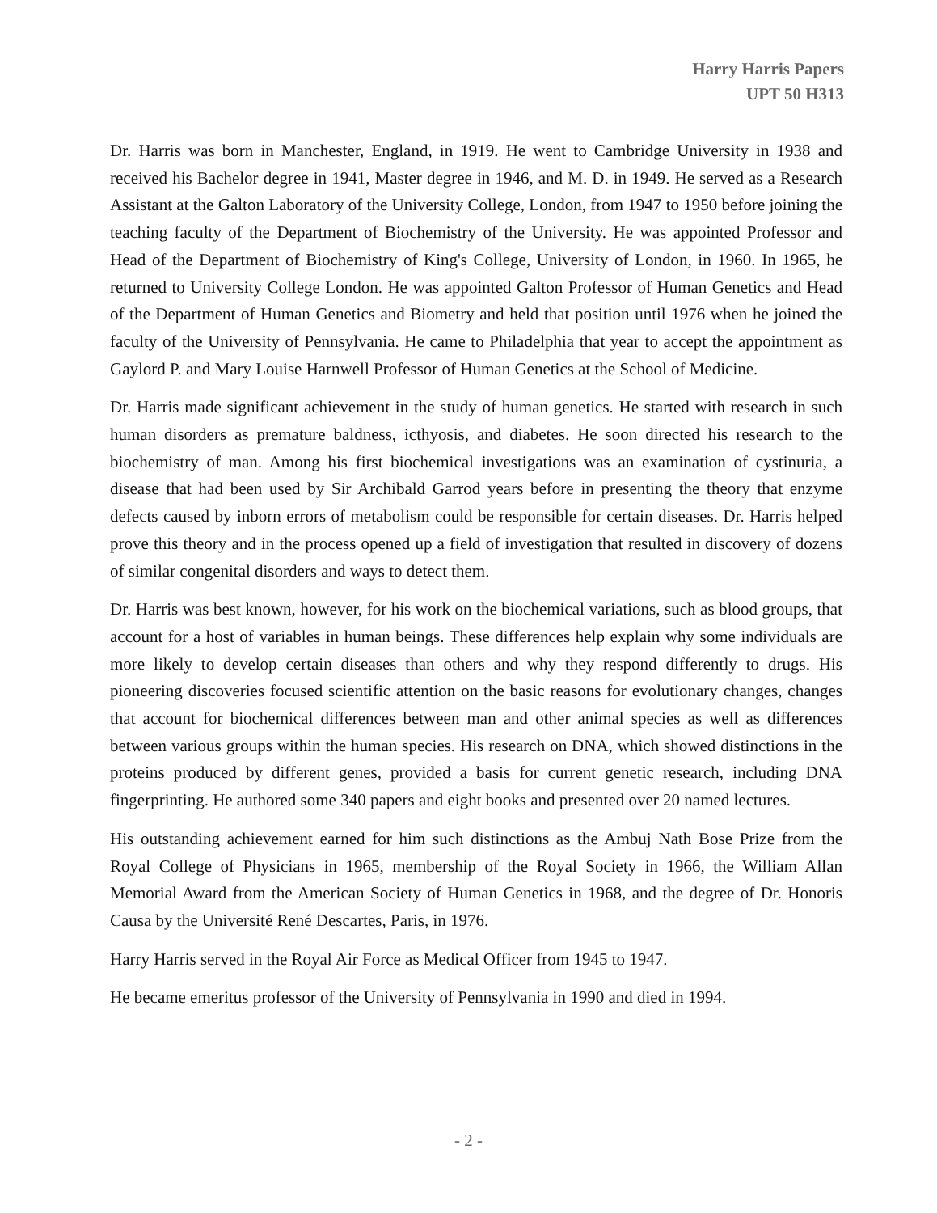Harry Harris Papers
UPT 50 H313
Dr. Harris was born in Manchester, England, in 1919. He went to Cambridge University in 1938 and received his Bachelor degree in 1941, Master degree in 1946, and M. D. in 1949. He served as a Research Assistant at the Galton Laboratory of the University College, London, from 1947 to 1950 before joining the teaching faculty of the Department of Biochemistry of the University. He was appointed Professor and Head of the Department of Biochemistry of King's College, University of London, in 1960. In 1965, he returned to University College London. He was appointed Galton Professor of Human Genetics and Head of the Department of Human Genetics and Biometry and held that position until 1976 when he joined the faculty of the University of Pennsylvania. He came to Philadelphia that year to accept the appointment as Gaylord P. and Mary Louise Harnwell Professor of Human Genetics at the School of Medicine.
Dr. Harris made significant achievement in the study of human genetics. He started with research in such human disorders as premature baldness, icthyosis, and diabetes. He soon directed his research to the biochemistry of man. Among his first biochemical investigations was an examination of cystinuria, a disease that had been used by Sir Archibald Garrod years before in presenting the theory that enzyme defects caused by inborn errors of metabolism could be responsible for certain diseases. Dr. Harris helped prove this theory and in the process opened up a field of investigation that resulted in discovery of dozens of similar congenital disorders and ways to detect them.
Dr. Harris was best known, however, for his work on the biochemical variations, such as blood groups, that account for a host of variables in human beings. These differences help explain why some individuals are more likely to develop certain diseases than others and why they respond differently to drugs. His pioneering discoveries focused scientific attention on the basic reasons for evolutionary changes, changes that account for biochemical differences between man and other animal species as well as differences between various groups within the human species. His research on DNA, which showed distinctions in the proteins produced by different genes, provided a basis for current genetic research, including DNA fingerprinting. He authored some 340 papers and eight books and presented over 20 named lectures.
His outstanding achievement earned for him such distinctions as the Ambuj Nath Bose Prize from the Royal College of Physicians in 1965, membership of the Royal Society in 1966, the William Allan Memorial Award from the American Society of Human Genetics in 1968, and the degree of Dr. Honoris Causa by the Université René Descartes, Paris, in 1976.
Harry Harris served in the Royal Air Force as Medical Officer from 1945 to 1947.
He became emeritus professor of the University of Pennsylvania in 1990 and died in 1994.
- 2 -